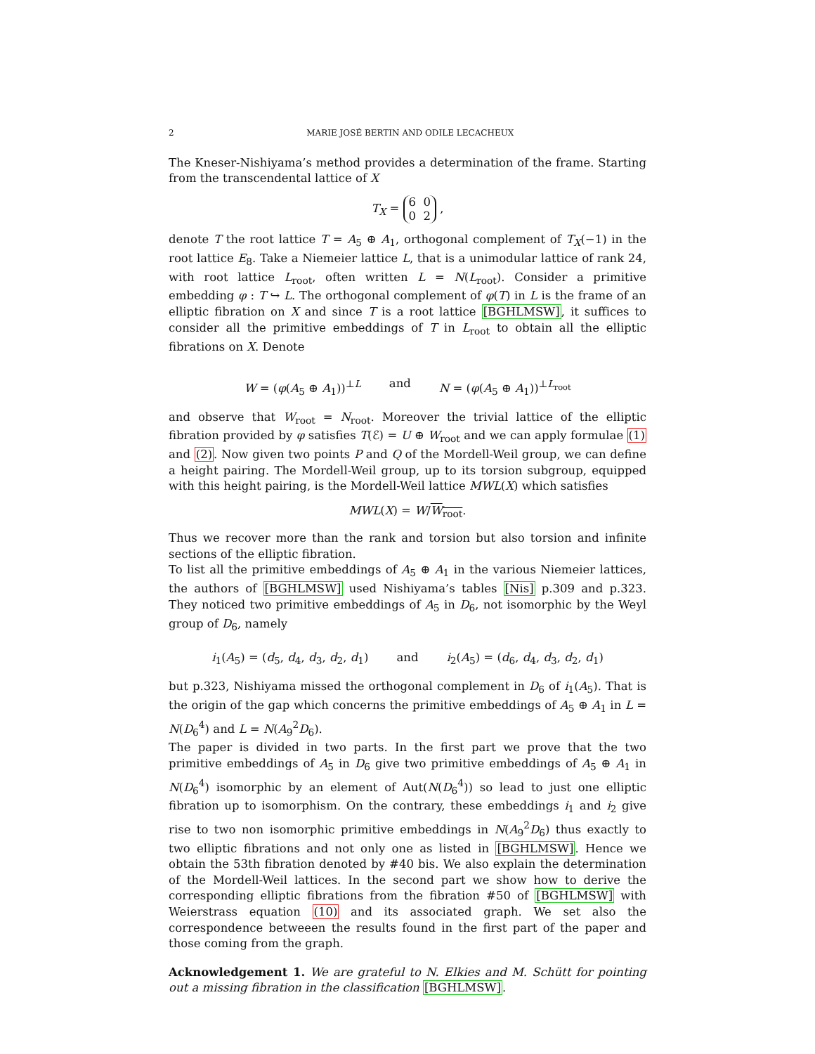2 MARIE JOSÉ BERTIN AND ODILE LECACHEUX
The Kneser-Nishiyama’s method provides a determination of the frame. Starting from the transcendental lattice of X
T<sub>X</sub> = 6 0
0 2 ,
denote T the root lattice T = A<sub>5</sub> ⊕ A<sub>1</sub>, orthogonal complement of T<sub>X</sub>(−1) in the root lattice E<sub>8</sub>. Take a Niemeier lattice L, that is a unimodular lattice of rank 24, with root lattice L<sub>root</sub>, often written L = N(L<sub>root</sub>). Consider a primitive embedding φ : T ↪ L. The orthogonal complement of φ(T) in L is the frame of an elliptic fibration on X and since T is a root lattice [BGHLMSW], it suffices to consider all the primitive embeddings of T in L<sub>root</sub> to obtain all the elliptic fibrations on X. Denote
W = (φ(A<sub>5</sub> ⊕ A<sub>1</sub>))<sup>⊥L</sup> and N = (φ(A<sub>5</sub> ⊕ A<sub>1</sub>))<sup>⊥L<sub>root</sub></sup>
and observe that W<sub>root</sub> = N<sub>root</sub>. Moreover the trivial lattice of the elliptic fibration provided by φ satisfies T(ℰ) = U ⊕ W<sub>root</sub> and we can apply formulae (1) and (2). Now given two points P and Q of the Mordell-Weil group, we can define a height pairing. The Mordell-Weil group, up to its torsion subgroup, equipped with this height pairing, is the Mordell-Weil lattice MWL(X) which satisfies
MWL(X) = W/W<sub>root</sub>.
Thus we recover more than the rank and torsion but also torsion and infinite sections of the elliptic fibration.
To list all the primitive embeddings of A<sub>5</sub> ⊕ A<sub>1</sub> in the various Niemeier lattices, the authors of [BGHLMSW] used Nishiyama’s tables [Nis] p.309 and p.323. They noticed two primitive embeddings of A<sub>5</sub> in D<sub>6</sub>, not isomorphic by the Weyl group of D<sub>6</sub>, namely
i<sub>1</sub>(A<sub>5</sub>) = (d<sub>5</sub>, d<sub>4</sub>, d<sub>3</sub>, d<sub>2</sub>, d<sub>1</sub>) and i<sub>2</sub>(A<sub>5</sub>) = (d<sub>6</sub>, d<sub>4</sub>, d<sub>3</sub>, d<sub>2</sub>, d<sub>1</sub>)
but p.323, Nishiyama missed the orthogonal complement in D<sub>6</sub> of i<sub>1</sub>(A<sub>5</sub>). That is the origin of the gap which concerns the primitive embeddings of A<sub>5</sub> ⊕ A<sub>1</sub> in L = N(D<sub>6</sub><sup>4</sup>) and L = N(A<sub>9</sub><sup>2</sup>D<sub>6</sub>).
The paper is divided in two parts. In the first part we prove that the two primitive embeddings of A<sub>5</sub> in D<sub>6</sub> give two primitive embeddings of A<sub>5</sub> ⊕ A<sub>1</sub> in N(D<sub>6</sub><sup>4</sup>) isomorphic by an element of Aut(N(D<sub>6</sub><sup>4</sup>)) so lead to just one elliptic fibration up to isomorphism. On the contrary, these embeddings i<sub>1</sub> and i<sub>2</sub> give rise to two non isomorphic primitive embeddings in N(A<sub>9</sub><sup>2</sup>D<sub>6</sub>) thus exactly to two elliptic fibrations and not only one as listed in [BGHLMSW]. Hence we obtain the 53th fibration denoted by #40 bis. We also explain the determination of the Mordell-Weil lattices. In the second part we show how to derive the corresponding elliptic fibrations from the fibration #50 of [BGHLMSW] with Weierstrass equation (10) and its associated graph. We set also the correspondence betweeen the results found in the first part of the paper and those coming from the graph.
Acknowledgement 1. We are grateful to N. Elkies and M. Schütt for pointing out a missing fibration in the classification [BGHLMSW].